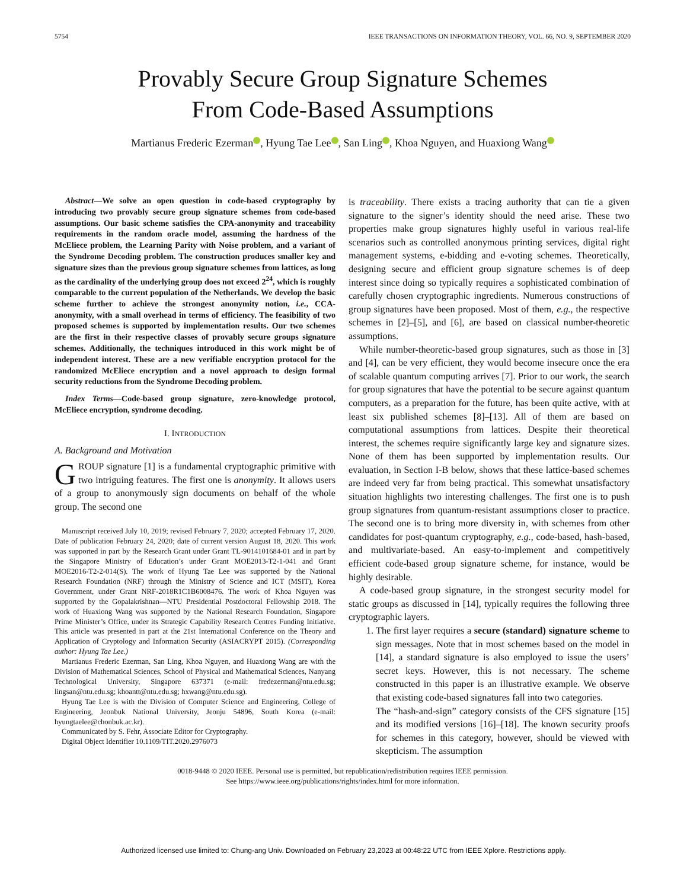5754 IEEE TRANSACTIONS ON INFORMATION THEORY, VOL. 66, NO. 9, SEPTEMBER 2020
Provably Secure Group Signature Schemes
From Code-Based Assumptions
Martianus Frederic Ezerman , Hyung Tae Lee , San Ling , Khoa Nguyen, and Huaxiong Wang
Abstract—We solve an open question in code-based cryptography by introducing two provably secure group signature schemes from code-based assumptions. Our basic scheme satisfies the CPA-anonymity and traceability requirements in the random oracle model, assuming the hardness of the McEliece problem, the Learning Parity with Noise problem, and a variant of the Syndrome Decoding problem. The construction produces smaller key and signature sizes than the previous group signature schemes from lattices, as long as the cardinality of the underlying group does not exceed 2<sup>24</sup>, which is roughly comparable to the current population of the Netherlands. We develop the basic scheme further to achieve the strongest anonymity notion, i.e., CCA-anonymity, with a small overhead in terms of efficiency. The feasibility of two proposed schemes is supported by implementation results. Our two schemes are the first in their respective classes of provably secure groups signature schemes. Additionally, the techniques introduced in this work might be of independent interest. These are a new verifiable encryption protocol for the randomized McEliece encryption and a novel approach to design formal security reductions from the Syndrome Decoding problem.
Index Terms—Code-based group signature, zero-knowledge protocol, McEliece encryption, syndrome decoding.
I. INTRODUCTION
A. Background and Motivation
GROUP signature [1] is a fundamental cryptographic primitive with two intriguing features. The first one is anonymity. It allows users of a group to anonymously sign documents on behalf of the whole group. The second one
Manuscript received July 10, 2019; revised February 7, 2020; accepted February 17, 2020. Date of publication February 24, 2020; date of current version August 18, 2020. This work was supported in part by the Research Grant under Grant TL-9014101684-01 and in part by the Singapore Ministry of Education’s under Grant MOE2013-T2-1-041 and Grant MOE2016-T2-2-014(S). The work of Hyung Tae Lee was supported by the National Research Foundation (NRF) through the Ministry of Science and ICT (MSIT), Korea Government, under Grant NRF-2018R1C1B6008476. The work of Khoa Nguyen was supported by the Gopalakrishnan—NTU Presidential Postdoctoral Fellowship 2018. The work of Huaxiong Wang was supported by the National Research Foundation, Singapore Prime Minister’s Office, under its Strategic Capability Research Centres Funding Initiative. This article was presented in part at the 21st International Conference on the Theory and Application of Cryptology and Information Security (ASIACRYPT 2015). (Corresponding author: Hyung Tae Lee.)
Martianus Frederic Ezerman, San Ling, Khoa Nguyen, and Huaxiong Wang are with the Division of Mathematical Sciences, School of Physical and Mathematical Sciences, Nanyang Technological University, Singapore 637371 (e-mail: fredezerman@ntu.edu.sg; lingsan@ntu.edu.sg; khoantt@ntu.edu.sg; hxwang@ntu.edu.sg).
Hyung Tae Lee is with the Division of Computer Science and Engineering, College of Engineering, Jeonbuk National University, Jeonju 54896, South Korea (e-mail: hyungtaelee@chonbuk.ac.kr).
Communicated by S. Fehr, Associate Editor for Cryptography.
Digital Object Identifier 10.1109/TIT.2020.2976073
is traceability. There exists a tracing authority that can tie a given signature to the signer’s identity should the need arise. These two properties make group signatures highly useful in various real-life scenarios such as controlled anonymous printing services, digital right management systems, e-bidding and e-voting schemes. Theoretically, designing secure and efficient group signature schemes is of deep interest since doing so typically requires a sophisticated combination of carefully chosen cryptographic ingredients. Numerous constructions of group signatures have been proposed. Most of them, e.g., the respective schemes in [2]–[5], and [6], are based on classical number-theoretic assumptions.
While number-theoretic-based group signatures, such as those in [3] and [4], can be very efficient, they would become insecure once the era of scalable quantum computing arrives [7]. Prior to our work, the search for group signatures that have the potential to be secure against quantum computers, as a preparation for the future, has been quite active, with at least six published schemes [8]–[13]. All of them are based on computational assumptions from lattices. Despite their theoretical interest, the schemes require significantly large key and signature sizes. None of them has been supported by implementation results. Our evaluation, in Section I-B below, shows that these lattice-based schemes are indeed very far from being practical. This somewhat unsatisfactory situation highlights two interesting challenges. The first one is to push group signatures from quantum-resistant assumptions closer to practice. The second one is to bring more diversity in, with schemes from other candidates for post-quantum cryptography, e.g., code-based, hash-based, and multivariate-based. An easy-to-implement and competitively efficient code-based group signature scheme, for instance, would be highly desirable.
A code-based group signature, in the strongest security model for static groups as discussed in [14], typically requires the following three cryptographic layers.
1. The first layer requires a secure (standard) signature scheme to sign messages. Note that in most schemes based on the model in [14], a standard signature is also employed to issue the users’ secret keys. However, this is not necessary. The scheme constructed in this paper is an illustrative example. We observe that existing code-based signatures fall into two categories.
The “hash-and-sign” category consists of the CFS signature [15] and its modified versions [16]–[18]. The known security proofs for schemes in this category, however, should be viewed with skepticism. The assumption
0018-9448 © 2020 IEEE. Personal use is permitted, but republication/redistribution requires IEEE permission.
See https://www.ieee.org/publications/rights/index.html for more information.
Authorized licensed use limited to: Chung-ang Univ. Downloaded on February 23,2023 at 00:48:22 UTC from IEEE Xplore. Restrictions apply.